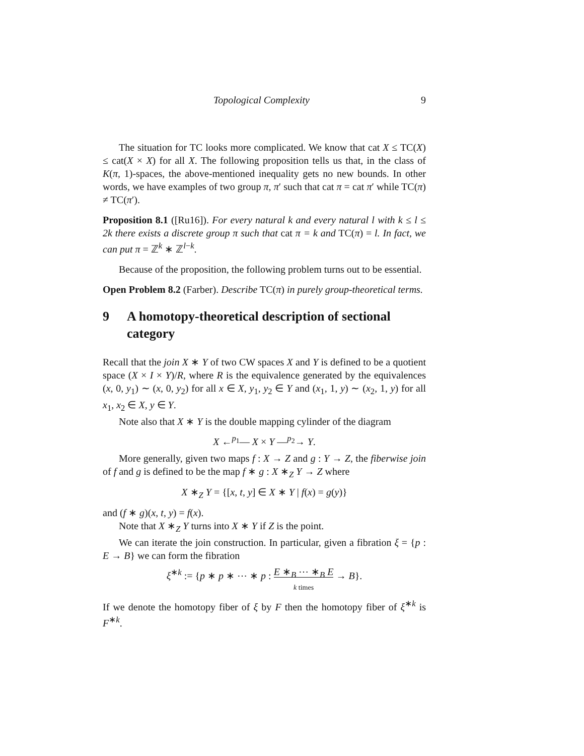Topological Complexity 9
The situation for TC looks more complicated. We know that cat X ≤ TC(X) ≤ cat(X × X) for all X. The following proposition tells us that, in the class of K(π, 1)-spaces, the above-mentioned inequality gets no new bounds. In other words, we have examples of two group π, π′ such that cat π = cat π′ while TC(π) ≠ TC(π′).
Proposition 8.1 ([Ru16]). For every natural k and every natural l with k ≤ l ≤ 2k there exists a discrete group π such that cat π = k and TC(π) = l. In fact, we can put π = ℤ<sup>k</sup> ∗ ℤ<sup>l−k</sup>.
Because of the proposition, the following problem turns out to be essential.
Open Problem 8.2 (Farber). Describe TC(π) in purely group-theoretical terms.
9 A homotopy-theoretical description of sectional category
Recall that the join X ∗ Y of two CW spaces X and Y is defined to be a quotient space (X × I × Y)/R, where R is the equivalence generated by the equivalences (x, 0, y<sub>1</sub>) ∼ (x, 0, y<sub>2</sub>) for all x ∈ X, y<sub>1</sub>, y<sub>2</sub> ∈ Y and (x<sub>1</sub>, 1, y) ∼ (x<sub>2</sub>, 1, y) for all x<sub>1</sub>, x<sub>2</sub> ∈ X, y ∈ Y.
Note also that X ∗ Y is the double mapping cylinder of the diagram
X ←<sup>p<sub>1</sub></sup>— X × Y —<sup>p<sub>2</sub></sup>→ Y.
More generally, given two maps f : X → Z and g : Y → Z, the fiberwise join of f and g is defined to be the map f ∗ g : X ∗<sub>Z</sub> Y → Z where
X ∗<sub>Z</sub> Y = {[x, t, y] ∈ X ∗ Y | f(x) = g(y)}
and (f ∗ g)(x, t, y) = f(x).
Note that X ∗<sub>Z</sub> Y turns into X ∗ Y if Z is the point.
We can iterate the join construction. In particular, given a fibration ξ = {p : E → B} we can form the fibration
ξ<sup>∗k</sup> := {p ∗ p ∗ ⋯ ∗ p : E ∗<sub>B</sub> ⋯ ∗<sub>B</sub> E
k times → B}.
If we denote the homotopy fiber of ξ by F then the homotopy fiber of ξ<sup>∗k</sup> is F<sup>∗k</sup>.